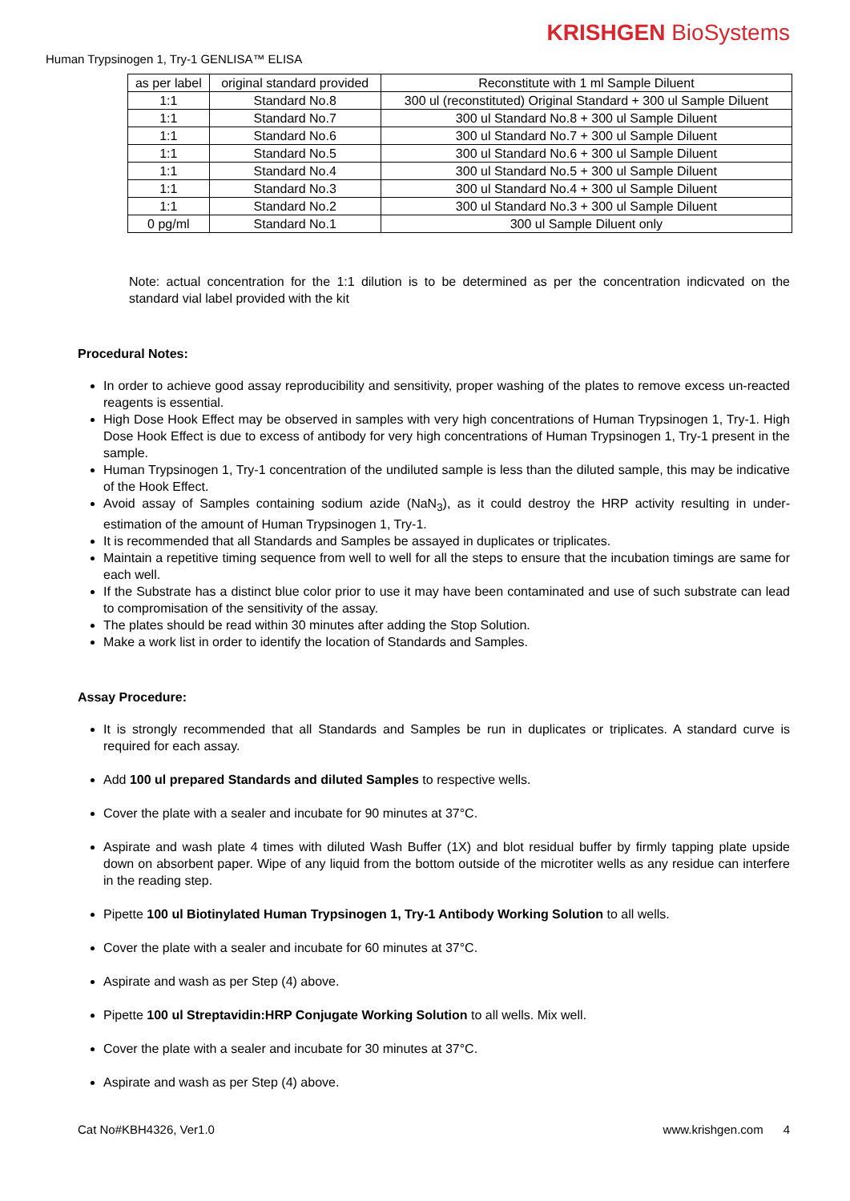KRISHGEN BioSystems
Human Trypsinogen 1, Try-1 GENLISA™ ELISA
| as per label | original standard provided | Reconstitute with 1 ml Sample Diluent |
| --- | --- | --- |
| 1:1 | Standard No.8 | 300 ul (reconstituted) Original Standard + 300 ul Sample Diluent |
| 1:1 | Standard No.7 | 300 ul Standard No.8 + 300 ul Sample Diluent |
| 1:1 | Standard No.6 | 300 ul Standard No.7 + 300 ul Sample Diluent |
| 1:1 | Standard No.5 | 300 ul Standard No.6 + 300 ul Sample Diluent |
| 1:1 | Standard No.4 | 300 ul Standard No.5 + 300 ul Sample Diluent |
| 1:1 | Standard No.3 | 300 ul Standard No.4 + 300 ul Sample Diluent |
| 1:1 | Standard No.2 | 300 ul Standard No.3 + 300 ul Sample Diluent |
| 0 pg/ml | Standard No.1 | 300 ul Sample Diluent only |
Note: actual concentration for the 1:1 dilution is to be determined as per the concentration indicvated on the standard vial label provided with the kit
Procedural Notes:
In order to achieve good assay reproducibility and sensitivity, proper washing of the plates to remove excess un-reacted reagents is essential.
High Dose Hook Effect may be observed in samples with very high concentrations of Human Trypsinogen 1, Try-1. High Dose Hook Effect is due to excess of antibody for very high concentrations of Human Trypsinogen 1, Try-1 present in the sample.
Human Trypsinogen 1, Try-1 concentration of the undiluted sample is less than the diluted sample, this may be indicative of the Hook Effect.
Avoid assay of Samples containing sodium azide (NaN<sub>3</sub>), as it could destroy the HRP activity resulting in under-estimation of the amount of Human Trypsinogen 1, Try-1.
It is recommended that all Standards and Samples be assayed in duplicates or triplicates.
Maintain a repetitive timing sequence from well to well for all the steps to ensure that the incubation timings are same for each well.
If the Substrate has a distinct blue color prior to use it may have been contaminated and use of such substrate can lead to compromisation of the sensitivity of the assay.
The plates should be read within 30 minutes after adding the Stop Solution.
Make a work list in order to identify the location of Standards and Samples.
Assay Procedure:
It is strongly recommended that all Standards and Samples be run in duplicates or triplicates. A standard curve is required for each assay.
Add 100 ul prepared Standards and diluted Samples to respective wells.
Cover the plate with a sealer and incubate for 90 minutes at 37°C.
Aspirate and wash plate 4 times with diluted Wash Buffer (1X) and blot residual buffer by firmly tapping plate upside down on absorbent paper. Wipe of any liquid from the bottom outside of the microtiter wells as any residue can interfere in the reading step.
Pipette 100 ul Biotinylated Human Trypsinogen 1, Try-1 Antibody Working Solution to all wells.
Cover the plate with a sealer and incubate for 60 minutes at 37°C.
Aspirate and wash as per Step (4) above.
Pipette 100 ul Streptavidin:HRP Conjugate Working Solution to all wells. Mix well.
Cover the plate with a sealer and incubate for 30 minutes at 37°C.
Aspirate and wash as per Step (4) above.
Cat No#KBH4326, Ver1.0 www.krishgen.com 4